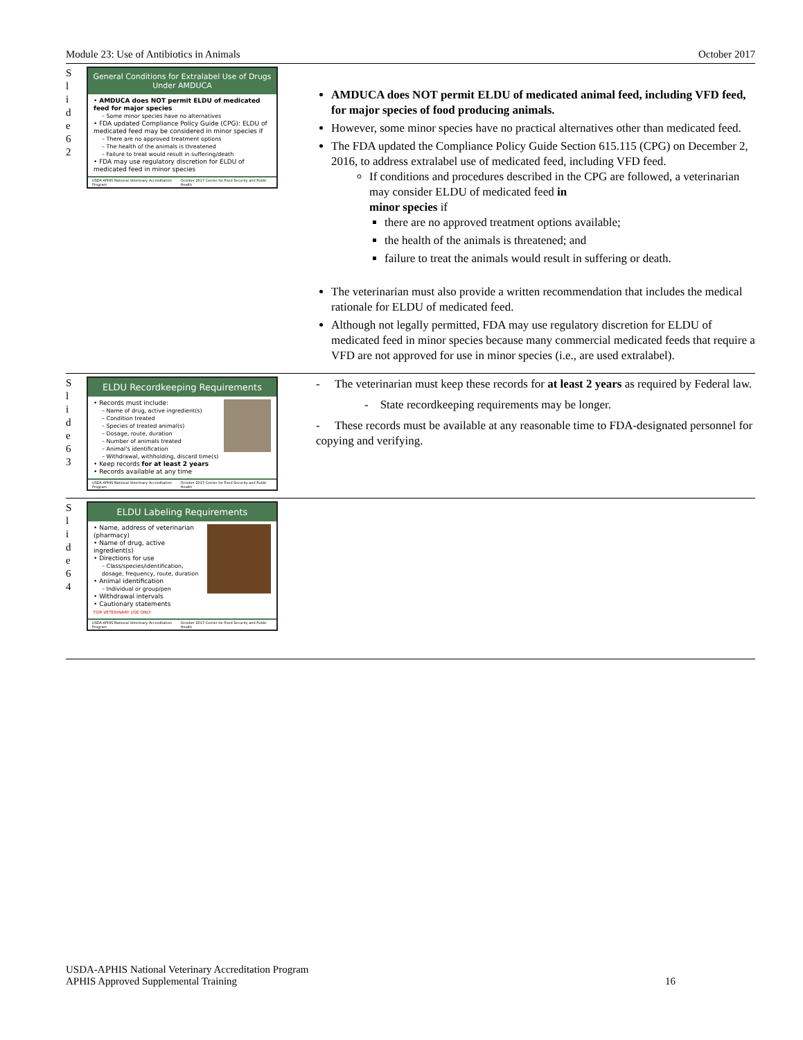Module 23: Use of Antibiotics in Animals October 2017
S
l
i
d
e
6
2
General Conditions for Extralabel Use of Drugs Under AMDUCA
• AMDUCA does NOT permit ELDU of medicated feed for major species
– Some minor species have no alternatives
• FDA updated Compliance Policy Guide (CPG): ELDU of medicated feed may be considered in minor species if
– There are no approved treatment options
– The health of the animals is threatened
– Failure to treat would result in suffering/death
• FDA may use regulatory discretion for ELDU of medicated feed in minor species
USDA-APHIS National Veterinary Accreditation Program October 2017 Center for Food Security and Public Health
AMDUCA does NOT permit ELDU of medicated animal feed, including VFD feed, for major species of food producing animals.
However, some minor species have no practical alternatives other than medicated feed.
The FDA updated the Compliance Policy Guide Section 615.115 (CPG) on December 2, 2016, to address extralabel use of medicated feed, including VFD feed.
If conditions and procedures described in the CPG are followed, a veterinarian may consider ELDU of medicated feed in
minor species if
there are no approved treatment options available;
the health of the animals is threatened; and
failure to treat the animals would result in suffering or death.
The veterinarian must also provide a written recommendation that includes the medical rationale for ELDU of medicated feed.
Although not legally permitted, FDA may use regulatory discretion for ELDU of medicated feed in minor species because many commercial medicated feeds that require a VFD are not approved for use in minor species (i.e., are used extralabel).
S
l
i
d
e
6
3
ELDU Recordkeeping Requirements
• Records must include:
– Name of drug, active ingredient(s)
– Condition treated
– Species of treated animal(s)
– Dosage, route, duration
– Number of animals treated
– Animal's identification
– Withdrawal, withholding, discard time(s)
• Keep records for at least 2 years
• Records available at any time
USDA-APHIS National Veterinary Accreditation Program October 2017 Center for Food Security and Public Health
- The veterinarian must keep these records for at least 2 years as required by Federal law.
- State recordkeeping requirements may be longer.
- These records must be available at any reasonable time to FDA-designated personnel for copying and verifying.
S
l
i
d
e
6
4
ELDU Labeling Requirements
• Name, address of veterinarian (pharmacy)
• Name of drug, active ingredient(s)
• Directions for use
– Class/species/identification, dosage, frequency, route, duration
• Animal identification
– Individual or group/pen
• Withdrawal intervals
• Cautionary statements
FOR VETERINARY USE ONLY
USDA-APHIS National Veterinary Accreditation Program October 2017 Center for Food Security and Public Health
USDA-APHIS National Veterinary Accreditation Program
APHIS Approved Supplemental Training 16